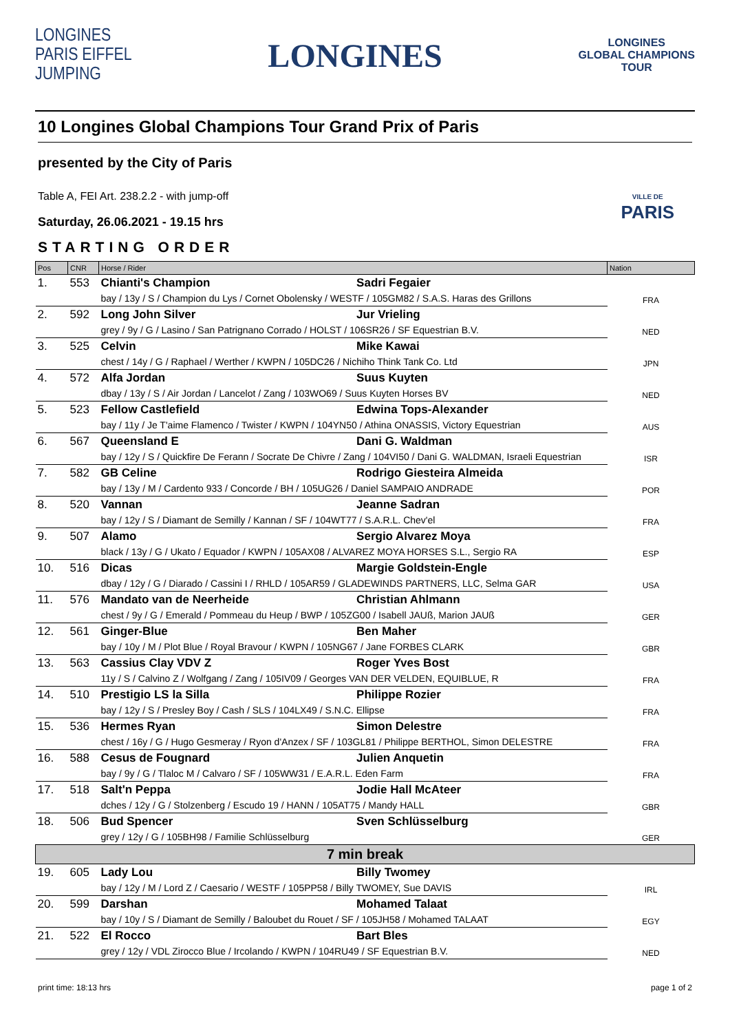LONGINES
PARIS EIFFEL
JUMPING
LONGINES
LONGINES
GLOBAL CHAMPIONS
TOUR
10 Longines Global Champions Tour Grand Prix of Paris
presented by the City of Paris
Table A, FEI Art. 238.2.2 - with jump-off
Saturday, 26.06.2021 - 19.15 hrs
STARTING ORDER
VILLE DE
PARIS
| Pos | CNR | Horse / Rider | | Nation |
| --- | --- | --- | --- | --- |
| 1. | 553 | Chianti's Champion | Sadri Fegaier | FRA |
| | | bay / 13y / S / Champion du Lys / Cornet Obolensky / WESTF / 105GM82 / S.A.S. Haras des Grillons | | |
| 2. | 592 | Long John Silver | Jur Vrieling | NED |
| | | grey / 9y / G / Lasino / San Patrignano Corrado / HOLST / 106SR26 / SF Equestrian B.V. | | |
| 3. | 525 | Celvin | Mike Kawai | JPN |
| | | chest / 14y / G / Raphael / Werther / KWPN / 105DC26 / Nichiho Think Tank Co. Ltd | | |
| 4. | 572 | Alfa Jordan | Suus Kuyten | NED |
| | | dbay / 13y / S / Air Jordan / Lancelot / Zang / 103WO69 / Suus Kuyten Horses BV | | |
| 5. | 523 | Fellow Castlefield | Edwina Tops-Alexander | AUS |
| | | bay / 11y / Je T'aime Flamenco / Twister / KWPN / 104YN50 / Athina ONASSIS, Victory Equestrian | | |
| 6. | 567 | Queensland E | Dani G. Waldman | ISR |
| | | bay / 12y / S / Quickfire De Ferann / Socrate De Chivre / Zang / 104VI50 / Dani G. WALDMAN, Israeli Equestrian | | |
| 7. | 582 | GB Celine | Rodrigo Giesteira Almeida | POR |
| | | bay / 13y / M / Cardento 933 / Concorde / BH / 105UG26 / Daniel SAMPAIO ANDRADE | | |
| 8. | 520 | Vannan | Jeanne Sadran | FRA |
| | | bay / 12y / S / Diamant de Semilly / Kannan / SF / 104WT77 / S.A.R.L. Chev'el | | |
| 9. | 507 | Alamo | Sergio Alvarez Moya | ESP |
| | | black / 13y / G / Ukato / Equador / KWPN / 105AX08 / ALVAREZ MOYA HORSES S.L., Sergio RA | | |
| 10. | 516 | Dicas | Margie Goldstein-Engle | USA |
| | | dbay / 12y / G / Diarado / Cassini I / RHLD / 105AR59 / GLADEWINDS PARTNERS, LLC, Selma GAR | | |
| 11. | 576 | Mandato van de Neerheide | Christian Ahlmann | GER |
| | | chest / 9y / G / Emerald / Pommeau du Heup / BWP / 105ZG00 / Isabell JAUß, Marion JAUß | | |
| 12. | 561 | Ginger-Blue | Ben Maher | GBR |
| | | bay / 10y / M / Plot Blue / Royal Bravour / KWPN / 105NG67 / Jane FORBES CLARK | | |
| 13. | 563 | Cassius Clay VDV Z | Roger Yves Bost | FRA |
| | | 11y / S / Calvino Z / Wolfgang / Zang / 105IV09 / Georges VAN DER VELDEN, EQUIBLUE, R | | |
| 14. | 510 | Prestigio LS la Silla | Philippe Rozier | FRA |
| | | bay / 12y / S / Presley Boy / Cash / SLS / 104LX49 / S.N.C. Ellipse | | |
| 15. | 536 | Hermes Ryan | Simon Delestre | FRA |
| | | chest / 16y / G / Hugo Gesmeray / Ryon d'Anzex / SF / 103GL81 / Philippe BERTHOL, Simon DELESTRE | | |
| 16. | 588 | Cesus de Fougnard | Julien Anquetin | FRA |
| | | bay / 9y / G / Tlaloc M / Calvaro / SF / 105WW31 / E.A.R.L. Eden Farm | | |
| 17. | 518 | Salt'n Peppa | Jodie Hall McAteer | GBR |
| | | dches / 12y / G / Stolzenberg / Escudo 19 / HANN / 105AT75 / Mandy HALL | | |
| 18. | 506 | Bud Spencer | Sven Schlüsselburg | GER |
| | | grey / 12y / G / 105BH98 / Familie Schlüsselburg | | |
| 7 min break | | | | |
| 19. | 605 | Lady Lou | Billy Twomey | IRL |
| | | bay / 12y / M / Lord Z / Caesario / WESTF / 105PP58 / Billy TWOMEY, Sue DAVIS | | |
| 20. | 599 | Darshan | Mohamed Talaat | EGY |
| | | bay / 10y / S / Diamant de Semilly / Baloubet du Rouet / SF / 105JH58 / Mohamed TALAAT | | |
| 21. | 522 | El Rocco | Bart Bles | NED |
| | | grey / 12y / VDL Zirocco Blue / Ircolando / KWPN / 104RU49 / SF Equestrian B.V. | | |
print time: 18:13 hrs page 1 of 2